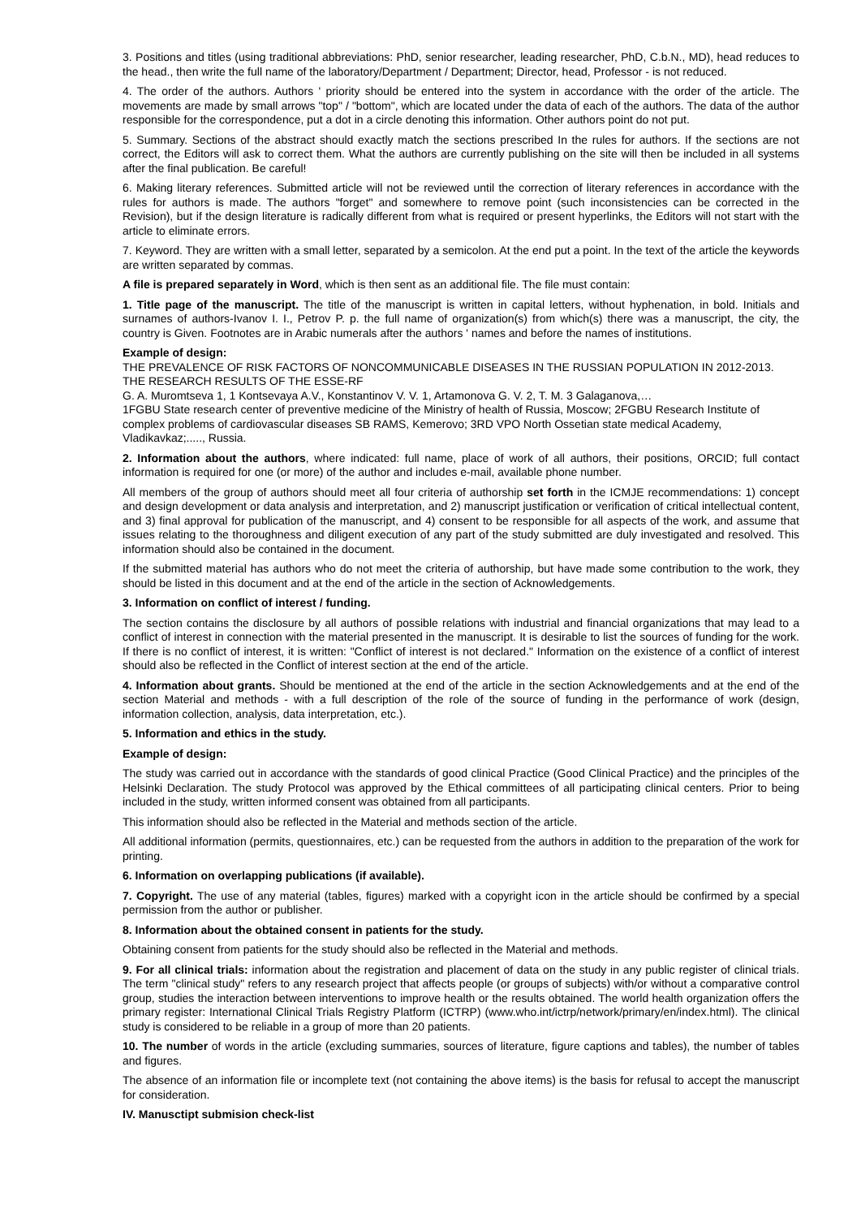3. Positions and titles (using traditional abbreviations: PhD, senior researcher, leading researcher, PhD, C.b.N., MD), head reduces to the head., then write the full name of the laboratory/Department / Department; Director, head, Professor - is not reduced.
4. The order of the authors. Authors ' priority should be entered into the system in accordance with the order of the article. The movements are made by small arrows "top" / "bottom", which are located under the data of each of the authors. The data of the author responsible for the correspondence, put a dot in a circle denoting this information. Other authors point do not put.
5. Summary. Sections of the abstract should exactly match the sections prescribed In the rules for authors. If the sections are not correct, the Editors will ask to correct them. What the authors are currently publishing on the site will then be included in all systems after the final publication. Be careful!
6. Making literary references. Submitted article will not be reviewed until the correction of literary references in accordance with the rules for authors is made. The authors "forget" and somewhere to remove point (such inconsistencies can be corrected in the Revision), but if the design literature is radically different from what is required or present hyperlinks, the Editors will not start with the article to eliminate errors.
7. Keyword. They are written with a small letter, separated by a semicolon. At the end put a point. In the text of the article the keywords are written separated by commas.
A file is prepared separately in Word, which is then sent as an additional file. The file must contain:
1. Title page of the manuscript. The title of the manuscript is written in capital letters, without hyphenation, in bold. Initials and surnames of authors-Ivanov I. I., Petrov P. p. the full name of organization(s) from which(s) there was a manuscript, the city, the country is Given. Footnotes are in Arabic numerals after the authors ' names and before the names of institutions.
Example of design:
THE PREVALENCE OF RISK FACTORS OF NONCOMMUNICABLE DISEASES IN THE RUSSIAN POPULATION IN 2012-2013. THE RESEARCH RESULTS OF THE ESSE-RF
G. A. Muromtseva 1, 1 Kontsevaya A.V., Konstantinov V. V. 1, Artamonova G. V. 2, T. M. 3 Galaganova,…
1FGBU State research center of preventive medicine of the Ministry of health of Russia, Moscow; 2FGBU Research Institute of complex problems of cardiovascular diseases SB RAMS, Kemerovo; 3RD VPO North Ossetian state medical Academy, Vladikavkaz;....., Russia.
2. Information about the authors, where indicated: full name, place of work of all authors, their positions, ORCID; full contact information is required for one (or more) of the author and includes e-mail, available phone number.
All members of the group of authors should meet all four criteria of authorship set forth in the ICMJE recommendations: 1) concept and design development or data analysis and interpretation, and 2) manuscript justification or verification of critical intellectual content, and 3) final approval for publication of the manuscript, and 4) consent to be responsible for all aspects of the work, and assume that issues relating to the thoroughness and diligent execution of any part of the study submitted are duly investigated and resolved. This information should also be contained in the document.
If the submitted material has authors who do not meet the criteria of authorship, but have made some contribution to the work, they should be listed in this document and at the end of the article in the section of Acknowledgements.
3. Information on conflict of interest / funding.
The section contains the disclosure by all authors of possible relations with industrial and financial organizations that may lead to a conflict of interest in connection with the material presented in the manuscript. It is desirable to list the sources of funding for the work. If there is no conflict of interest, it is written: "Conflict of interest is not declared." Information on the existence of a conflict of interest should also be reflected in the Conflict of interest section at the end of the article.
4. Information about grants. Should be mentioned at the end of the article in the section Acknowledgements and at the end of the section Material and methods - with a full description of the role of the source of funding in the performance of work (design, information collection, analysis, data interpretation, etc.).
5. Information and ethics in the study.
Example of design:
The study was carried out in accordance with the standards of good clinical Practice (Good Clinical Practice) and the principles of the Helsinki Declaration. The study Protocol was approved by the Ethical committees of all participating clinical centers. Prior to being included in the study, written informed consent was obtained from all participants.
This information should also be reflected in the Material and methods section of the article.
All additional information (permits, questionnaires, etc.) can be requested from the authors in addition to the preparation of the work for printing.
6. Information on overlapping publications (if available).
7. Copyright. The use of any material (tables, figures) marked with a copyright icon in the article should be confirmed by a special permission from the author or publisher.
8. Information about the obtained consent in patients for the study.
Obtaining consent from patients for the study should also be reflected in the Material and methods.
9. For all clinical trials: information about the registration and placement of data on the study in any public register of clinical trials. The term "clinical study" refers to any research project that affects people (or groups of subjects) with/or without a comparative control group, studies the interaction between interventions to improve health or the results obtained. The world health organization offers the primary register: International Clinical Trials Registry Platform (ICTRP) (www.who.int/ictrp/network/primary/en/index.html). The clinical study is considered to be reliable in a group of more than 20 patients.
10. The number of words in the article (excluding summaries, sources of literature, figure captions and tables), the number of tables and figures.
The absence of an information file or incomplete text (not containing the above items) is the basis for refusal to accept the manuscript for consideration.
IV. Manusctipt submision check-list